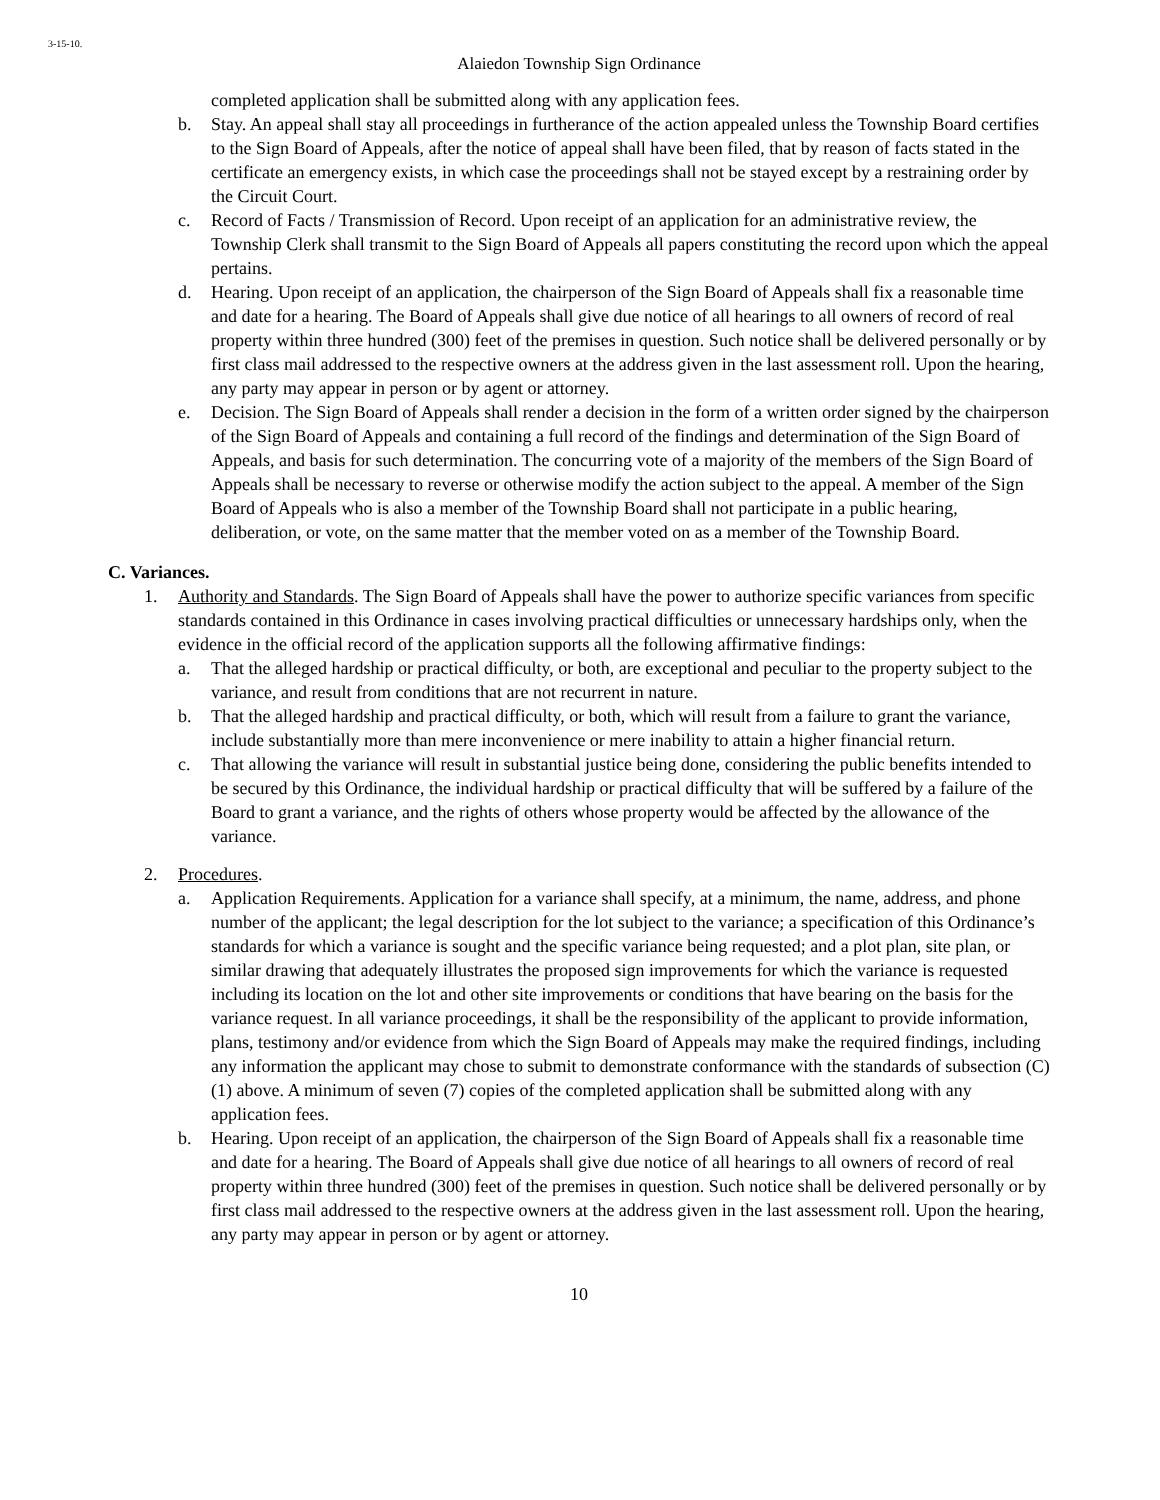3-15-10.
Alaiedon Township Sign Ordinance
completed application shall be submitted along with any application fees.
b. Stay. An appeal shall stay all proceedings in furtherance of the action appealed unless the Township Board certifies to the Sign Board of Appeals, after the notice of appeal shall have been filed, that by reason of facts stated in the certificate an emergency exists, in which case the proceedings shall not be stayed except by a restraining order by the Circuit Court.
c. Record of Facts / Transmission of Record. Upon receipt of an application for an administrative review, the Township Clerk shall transmit to the Sign Board of Appeals all papers constituting the record upon which the appeal pertains.
d. Hearing. Upon receipt of an application, the chairperson of the Sign Board of Appeals shall fix a reasonable time and date for a hearing. The Board of Appeals shall give due notice of all hearings to all owners of record of real property within three hundred (300) feet of the premises in question. Such notice shall be delivered personally or by first class mail addressed to the respective owners at the address given in the last assessment roll. Upon the hearing, any party may appear in person or by agent or attorney.
e. Decision. The Sign Board of Appeals shall render a decision in the form of a written order signed by the chairperson of the Sign Board of Appeals and containing a full record of the findings and determination of the Sign Board of Appeals, and basis for such determination. The concurring vote of a majority of the members of the Sign Board of Appeals shall be necessary to reverse or otherwise modify the action subject to the appeal. A member of the Sign Board of Appeals who is also a member of the Township Board shall not participate in a public hearing, deliberation, or vote, on the same matter that the member voted on as a member of the Township Board.
C. Variances.
1. Authority and Standards. The Sign Board of Appeals shall have the power to authorize specific variances from specific standards contained in this Ordinance in cases involving practical difficulties or unnecessary hardships only, when the evidence in the official record of the application supports all the following affirmative findings:
a. That the alleged hardship or practical difficulty, or both, are exceptional and peculiar to the property subject to the variance, and result from conditions that are not recurrent in nature.
b. That the alleged hardship and practical difficulty, or both, which will result from a failure to grant the variance, include substantially more than mere inconvenience or mere inability to attain a higher financial return.
c. That allowing the variance will result in substantial justice being done, considering the public benefits intended to be secured by this Ordinance, the individual hardship or practical difficulty that will be suffered by a failure of the Board to grant a variance, and the rights of others whose property would be affected by the allowance of the variance.
2. Procedures.
a. Application Requirements. Application for a variance shall specify, at a minimum, the name, address, and phone number of the applicant; the legal description for the lot subject to the variance; a specification of this Ordinance’s standards for which a variance is sought and the specific variance being requested; and a plot plan, site plan, or similar drawing that adequately illustrates the proposed sign improvements for which the variance is requested including its location on the lot and other site improvements or conditions that have bearing on the basis for the variance request. In all variance proceedings, it shall be the responsibility of the applicant to provide information, plans, testimony and/or evidence from which the Sign Board of Appeals may make the required findings, including any information the applicant may chose to submit to demonstrate conformance with the standards of subsection (C)(1) above. A minimum of seven (7) copies of the completed application shall be submitted along with any application fees.
b. Hearing. Upon receipt of an application, the chairperson of the Sign Board of Appeals shall fix a reasonable time and date for a hearing. The Board of Appeals shall give due notice of all hearings to all owners of record of real property within three hundred (300) feet of the premises in question. Such notice shall be delivered personally or by first class mail addressed to the respective owners at the address given in the last assessment roll. Upon the hearing, any party may appear in person or by agent or attorney.
10